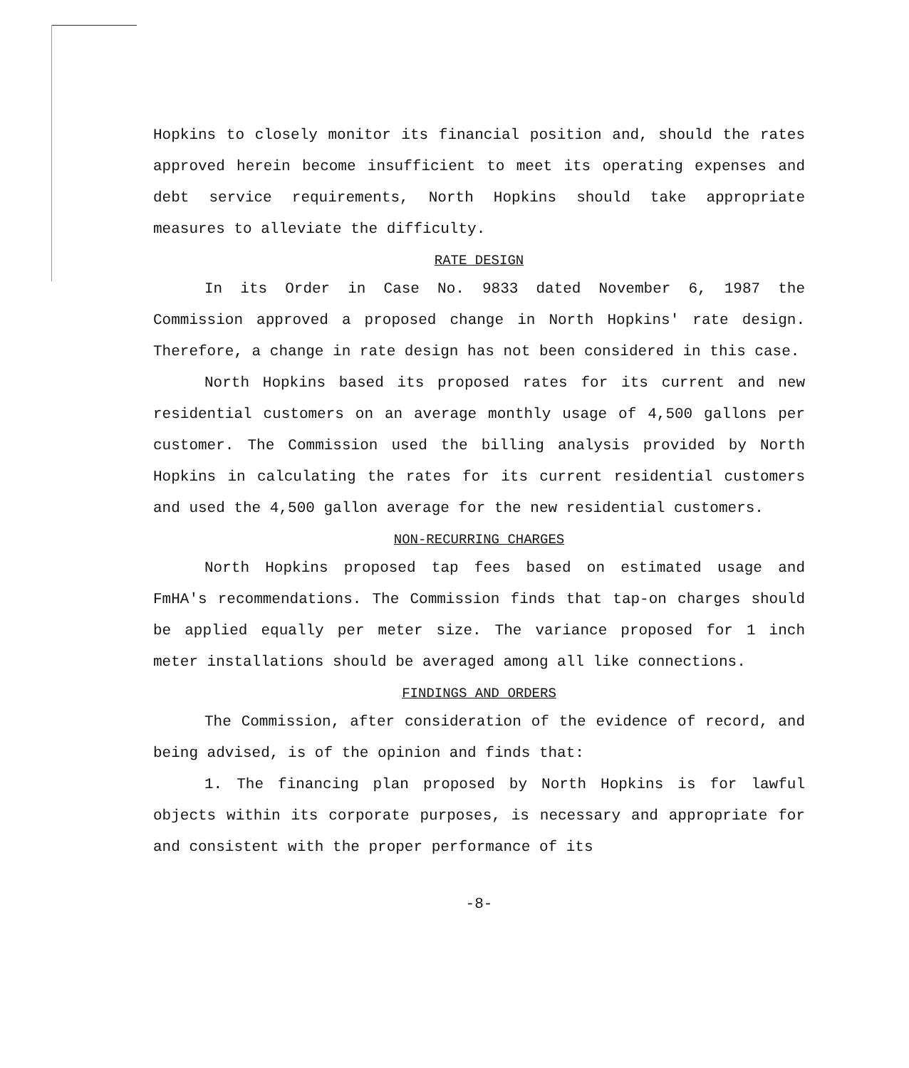Hopkins to closely monitor its financial position and, should the rates approved herein become insufficient to meet its operating expenses and debt service requirements, North Hopkins should take appropriate measures to alleviate the difficulty.
RATE DESIGN
In its Order in Case No. 9833 dated November 6, 1987 the Commission approved a proposed change in North Hopkins' rate design. Therefore, a change in rate design has not been considered in this case.
North Hopkins based its proposed rates for its current and new residential customers on an average monthly usage of 4,500 gallons per customer. The Commission used the billing analysis provided by North Hopkins in calculating the rates for its current residential customers and used the 4,500 gallon average for the new residential customers.
NON-RECURRING CHARGES
North Hopkins proposed tap fees based on estimated usage and FmHA's recommendations. The Commission finds that tap-on charges should be applied equally per meter size. The variance proposed for 1 inch meter installations should be averaged among all like connections.
FINDINGS AND ORDERS
The Commission, after consideration of the evidence of record, and being advised, is of the opinion and finds that:
1. The financing plan proposed by North Hopkins is for lawful objects within its corporate purposes, is necessary and appropriate for and consistent with the proper performance of its
-8-